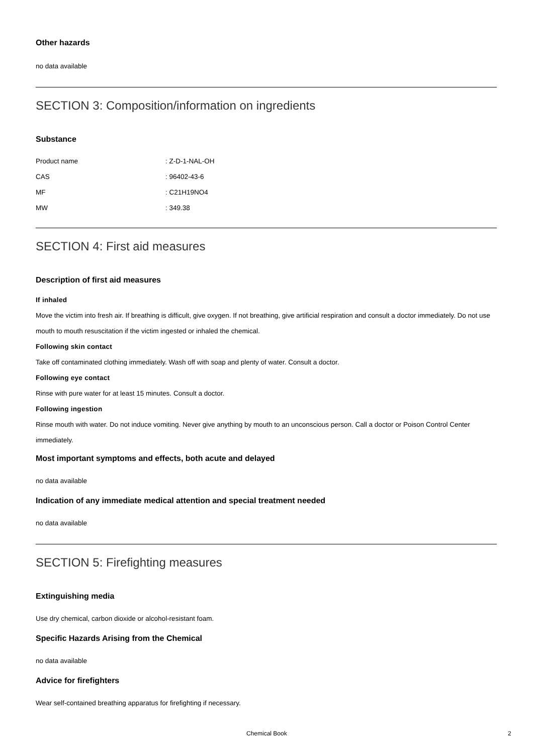Other hazards
no data available
SECTION 3: Composition/information on ingredients
Substance
| Product name | : Z-D-1-NAL-OH |
| CAS | : 96402-43-6 |
| MF | : C21H19NO4 |
| MW | : 349.38 |
SECTION 4: First aid measures
Description of first aid measures
If inhaled
Move the victim into fresh air. If breathing is difficult, give oxygen. If not breathing, give artificial respiration and consult a doctor immediately. Do not use mouth to mouth resuscitation if the victim ingested or inhaled the chemical.
Following skin contact
Take off contaminated clothing immediately. Wash off with soap and plenty of water. Consult a doctor.
Following eye contact
Rinse with pure water for at least 15 minutes. Consult a doctor.
Following ingestion
Rinse mouth with water. Do not induce vomiting. Never give anything by mouth to an unconscious person. Call a doctor or Poison Control Center immediately.
Most important symptoms and effects, both acute and delayed
no data available
Indication of any immediate medical attention and special treatment needed
no data available
SECTION 5: Firefighting measures
Extinguishing media
Use dry chemical, carbon dioxide or alcohol-resistant foam.
Specific Hazards Arising from the Chemical
no data available
Advice for firefighters
Wear self-contained breathing apparatus for firefighting if necessary.
Chemical Book 2